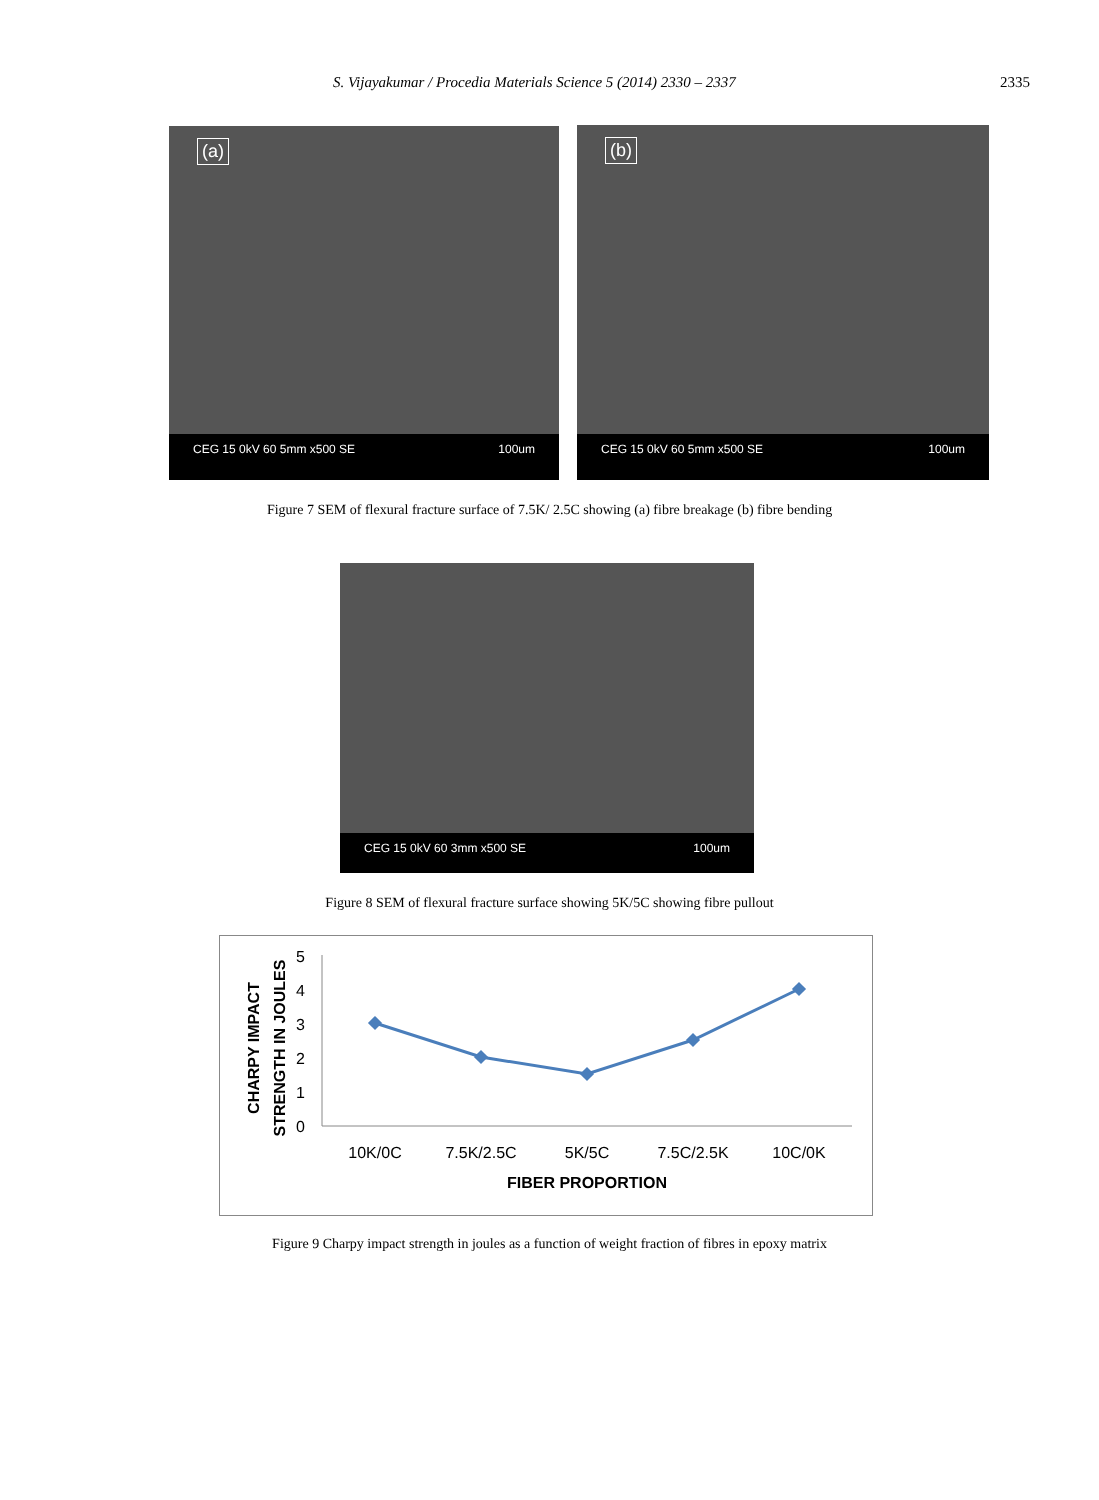S. Vijayakumar / Procedia Materials Science 5 (2014) 2330 – 2337 2335
(a)
CEG 15 0kV 60 5mm x500 SE 100um
(b)
CEG 15 0kV 60 5mm x500 SE 100um
Figure 7 SEM of flexural fracture surface of 7.5K/ 2.5C showing (a) fibre breakage (b) fibre bending
CEG 15 0kV 60 3mm x500 SE 100um
Figure 8 SEM of flexural fracture surface showing 5K/5C showing fibre pullout
0
1
2
3
4
5
10K/0C
7.5K/2.5C
5K/5C
7.5C/2.5K
10C/0K
FIBER PROPORTION
CHARPY IMPACT
STRENGTH IN JOULES
Figure 9 Charpy impact strength in joules as a function of weight fraction of fibres in epoxy matrix